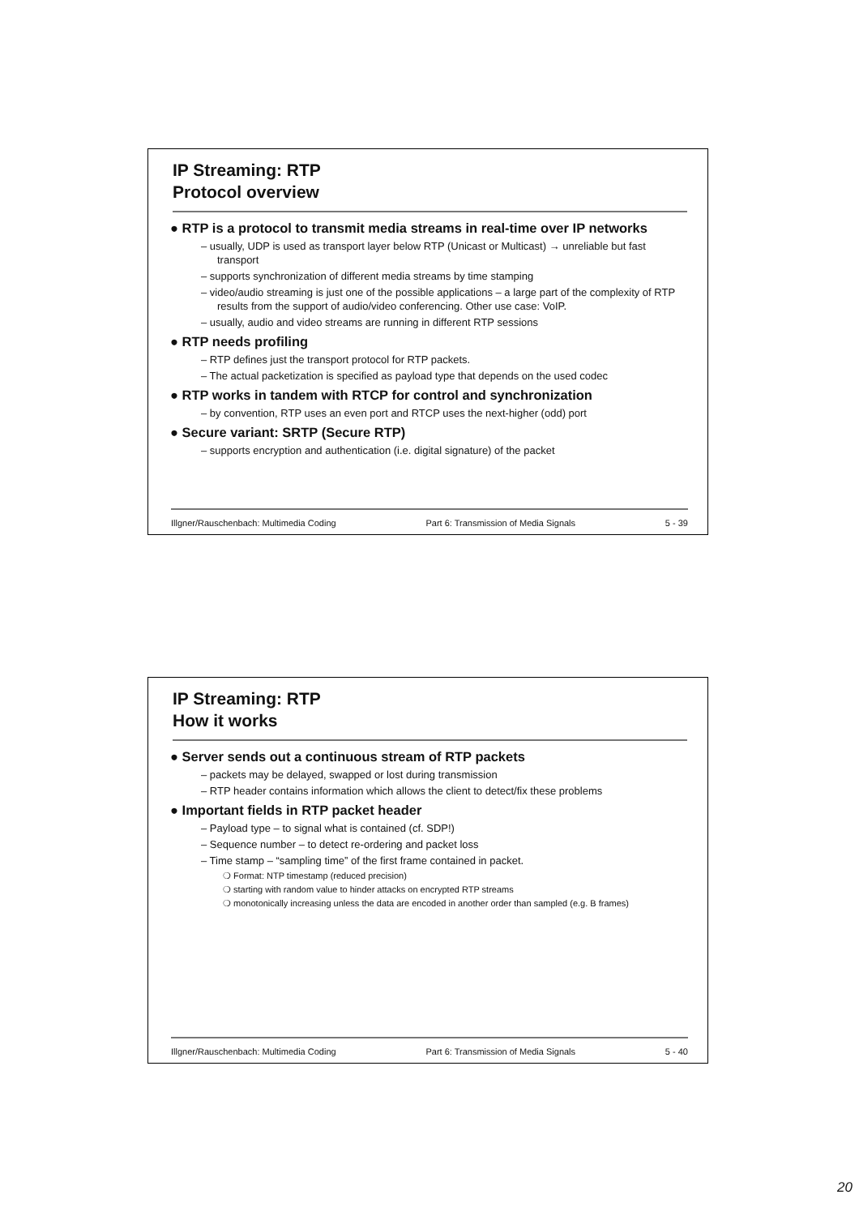IP Streaming: RTP
Protocol overview
● RTP is a protocol to transmit media streams in real-time over IP networks
– usually, UDP is used as transport layer below RTP (Unicast or Multicast) → unreliable but fast transport
– supports synchronization of different media streams by time stamping
– video/audio streaming is just one of the possible applications – a large part of the complexity of RTP results from the support of audio/video conferencing. Other use case: VoIP.
– usually, audio and video streams are running in different RTP sessions
● RTP needs profiling
– RTP defines just the transport protocol for RTP packets.
– The actual packetization is specified as payload type that depends on the used codec
● RTP works in tandem with RTCP for control and synchronization
– by convention, RTP uses an even port and RTCP uses the next-higher (odd) port
● Secure variant: SRTP (Secure RTP)
– supports encryption and authentication (i.e. digital signature) of the packet
Illgner/Rauschenbach: Multimedia Coding Part 6: Transmission of Media Signals 5 - 39
IP Streaming: RTP
How it works
● Server sends out a continuous stream of RTP packets
– packets may be delayed, swapped or lost during transmission
– RTP header contains information which allows the client to detect/fix these problems
● Important fields in RTP packet header
– Payload type – to signal what is contained (cf. SDP!)
– Sequence number – to detect re-ordering and packet loss
– Time stamp – “sampling time” of the first frame contained in packet.
❍ Format: NTP timestamp (reduced precision)
❍ starting with random value to hinder attacks on encrypted RTP streams
❍ monotonically increasing unless the data are encoded in another order than sampled (e.g. B frames)
Illgner/Rauschenbach: Multimedia Coding Part 6: Transmission of Media Signals 5 - 40
20